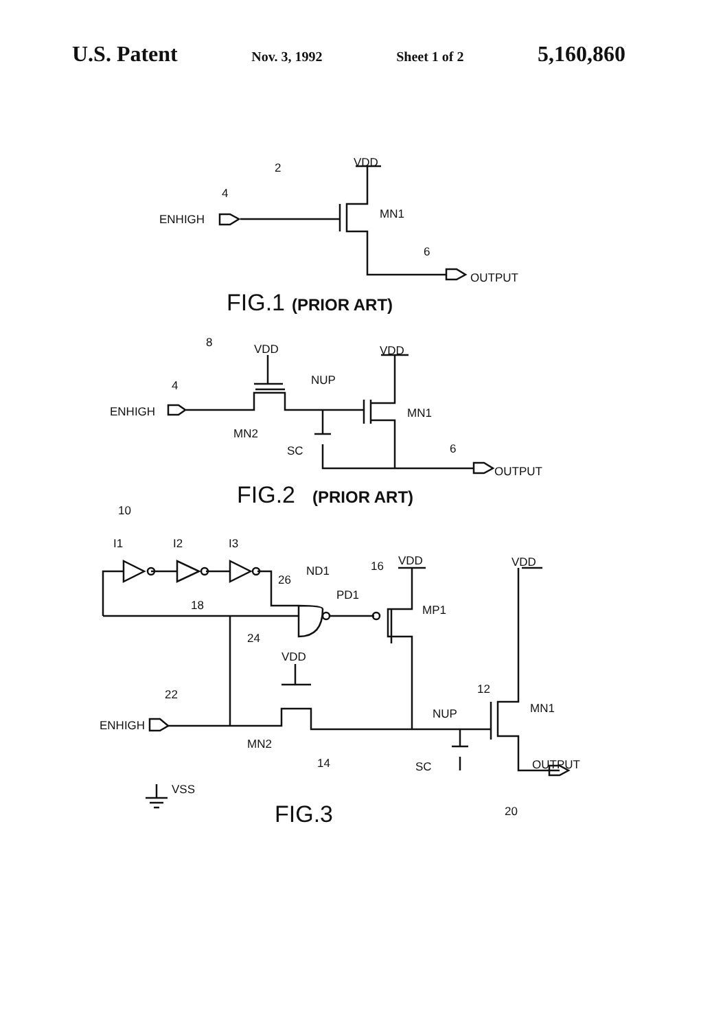U.S. Patent Nov. 3, 1992 Sheet 1 of 2 5,160,860
VDD
2
4
ENHIGH
MN1
6
OUTPUT
FIG.1
(PRIOR ART)
8
VDD
VDD
NUP
4
ENHIGH
MN1
MN2
SC
6
OUTPUT
FIG.2
(PRIOR ART)
10
I1
I2
I3
VDD
VDD
ND1
16
26
PD1
18
MP1
24
VDD
22
12
NUP
MN1
ENHIGH
MN2
14
SC
OUTPUT
VSS
20
FIG.3